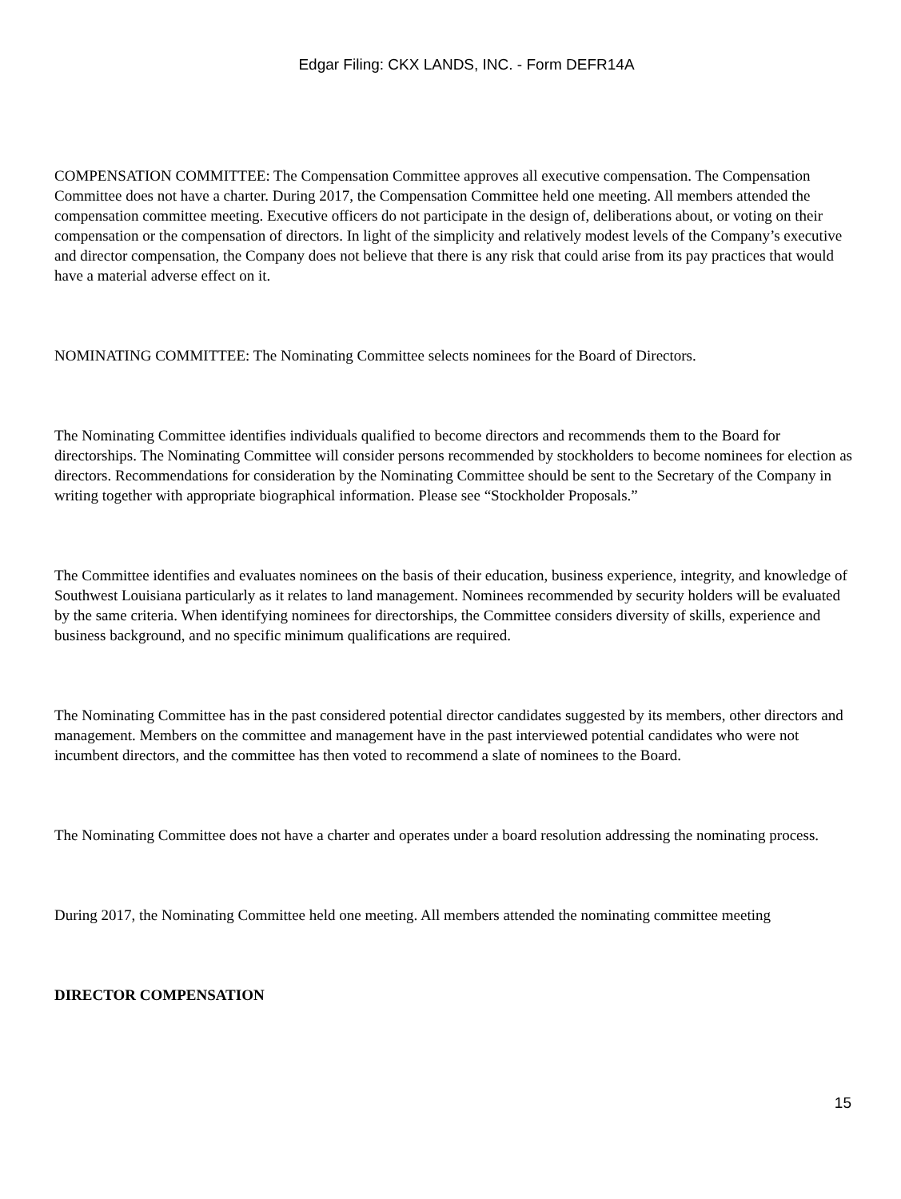Edgar Filing: CKX LANDS, INC. - Form DEFR14A
COMPENSATION COMMITTEE: The Compensation Committee approves all executive compensation. The Compensation Committee does not have a charter. During 2017, the Compensation Committee held one meeting. All members attended the compensation committee meeting. Executive officers do not participate in the design of, deliberations about, or voting on their compensation or the compensation of directors. In light of the simplicity and relatively modest levels of the Company’s executive and director compensation, the Company does not believe that there is any risk that could arise from its pay practices that would have a material adverse effect on it.
NOMINATING COMMITTEE: The Nominating Committee selects nominees for the Board of Directors.
The Nominating Committee identifies individuals qualified to become directors and recommends them to the Board for directorships. The Nominating Committee will consider persons recommended by stockholders to become nominees for election as directors. Recommendations for consideration by the Nominating Committee should be sent to the Secretary of the Company in writing together with appropriate biographical information. Please see “Stockholder Proposals.”
The Committee identifies and evaluates nominees on the basis of their education, business experience, integrity, and knowledge of Southwest Louisiana particularly as it relates to land management. Nominees recommended by security holders will be evaluated by the same criteria. When identifying nominees for directorships, the Committee considers diversity of skills, experience and business background, and no specific minimum qualifications are required.
The Nominating Committee has in the past considered potential director candidates suggested by its members, other directors and management. Members on the committee and management have in the past interviewed potential candidates who were not incumbent directors, and the committee has then voted to recommend a slate of nominees to the Board.
The Nominating Committee does not have a charter and operates under a board resolution addressing the nominating process.
During 2017, the Nominating Committee held one meeting. All members attended the nominating committee meeting
DIRECTOR COMPENSATION
15